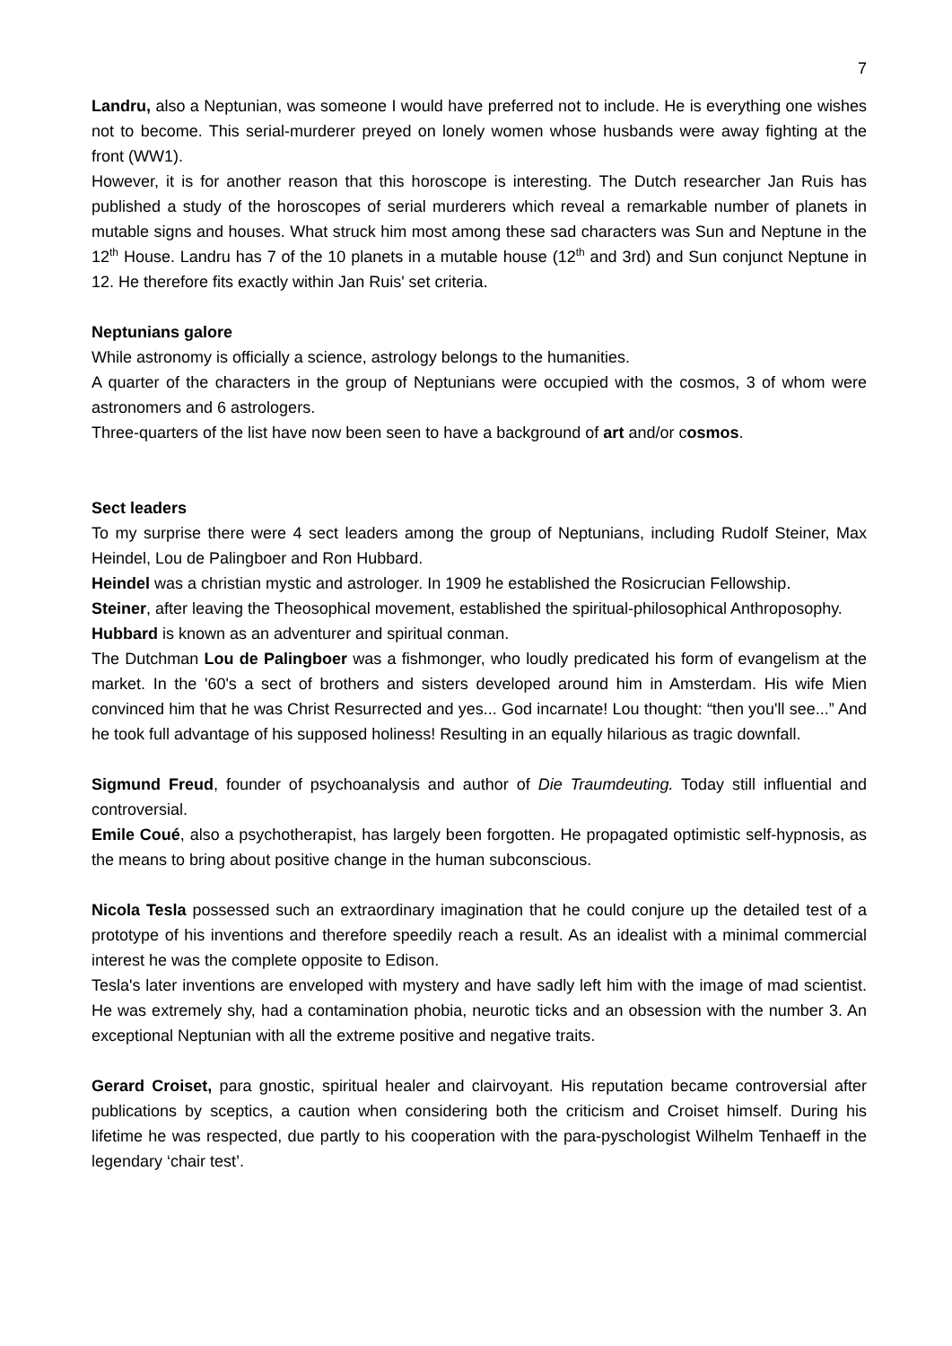7
Landru, also a Neptunian, was someone I would have preferred not to include. He is everything one wishes not to become. This serial-murderer preyed on lonely women whose husbands were away fighting at the front (WW1).
However, it is for another reason that this horoscope is interesting. The Dutch researcher Jan Ruis has published a study of the horoscopes of serial murderers which reveal a remarkable number of planets in mutable signs and houses. What struck him most among these sad characters was Sun and Neptune in the 12<sup>th</sup> House. Landru has 7 of the 10 planets in a mutable house (12<sup>th</sup> and 3rd) and Sun conjunct Neptune in 12. He therefore fits exactly within Jan Ruis' set criteria.
Neptunians galore
While astronomy is officially a science, astrology belongs to the humanities.
A quarter of the characters in the group of Neptunians were occupied with the cosmos, 3 of whom were astronomers and 6 astrologers.
Three-quarters of the list have now been seen to have a background of art and/or cosmos.
Sect leaders
To my surprise there were 4 sect leaders among the group of Neptunians, including Rudolf Steiner, Max Heindel, Lou de Palingboer and Ron Hubbard.
Heindel was a christian mystic and astrologer. In 1909 he established the Rosicrucian Fellowship.
Steiner, after leaving the Theosophical movement, established the spiritual-philosophical Anthroposophy.
Hubbard is known as an adventurer and spiritual conman.
The Dutchman Lou de Palingboer was a fishmonger, who loudly predicated his form of evangelism at the market. In the '60's a sect of brothers and sisters developed around him in Amsterdam. His wife Mien convinced him that he was Christ Resurrected and yes... God incarnate! Lou thought: “then you'll see...” And he took full advantage of his supposed holiness! Resulting in an equally hilarious as tragic downfall.
Sigmund Freud, founder of psychoanalysis and author of Die Traumdeuting. Today still influential and controversial.
Emile Coué, also a psychotherapist, has largely been forgotten. He propagated optimistic self-hypnosis, as the means to bring about positive change in the human subconscious.
Nicola Tesla possessed such an extraordinary imagination that he could conjure up the detailed test of a prototype of his inventions and therefore speedily reach a result. As an idealist with a minimal commercial interest he was the complete opposite to Edison.
Tesla's later inventions are enveloped with mystery and have sadly left him with the image of mad scientist. He was extremely shy, had a contamination phobia, neurotic ticks and an obsession with the number 3. An exceptional Neptunian with all the extreme positive and negative traits.
Gerard Croiset, para gnostic, spiritual healer and clairvoyant. His reputation became controversial after publications by sceptics, a caution when considering both the criticism and Croiset himself. During his lifetime he was respected, due partly to his cooperation with the para-pyschologist Wilhelm Tenhaeff in the legendary ‘chair test’.